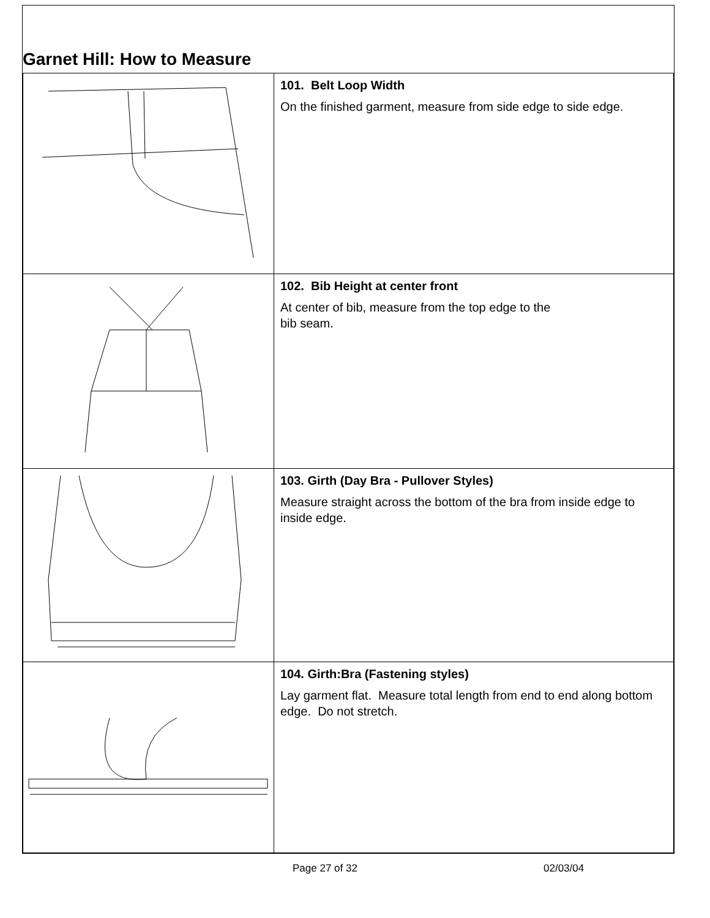Garnet Hill: How to Measure
| | 101. Belt Loop Width On the finished garment, measure from side edge to side edge. |
| | 102. Bib Height at center front At center of bib, measure from the top edge to the bib seam. |
| | 103. Girth (Day Bra - Pullover Styles) Measure straight across the bottom of the bra from inside edge to inside edge. |
| | 104. Girth:Bra (Fastening styles) Lay garment flat. Measure total length from end to end along bottom edge. Do not stretch. |
Page 27 of 32 02/03/04